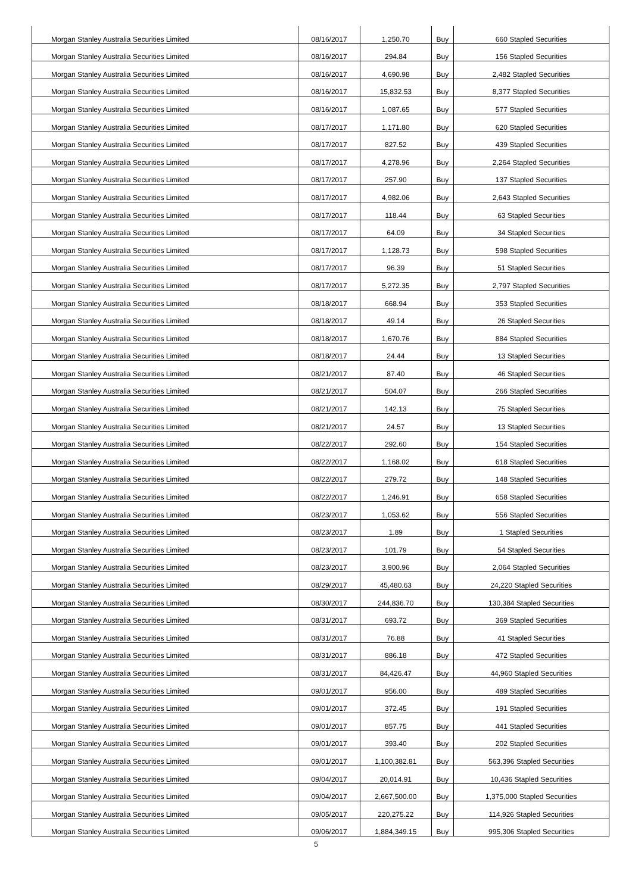| Morgan Stanley Australia Securities Limited | 08/16/2017 | 1,250.70 | Buy | 660 Stapled Securities |
| Morgan Stanley Australia Securities Limited | 08/16/2017 | 294.84 | Buy | 156 Stapled Securities |
| Morgan Stanley Australia Securities Limited | 08/16/2017 | 4,690.98 | Buy | 2,482 Stapled Securities |
| Morgan Stanley Australia Securities Limited | 08/16/2017 | 15,832.53 | Buy | 8,377 Stapled Securities |
| Morgan Stanley Australia Securities Limited | 08/16/2017 | 1,087.65 | Buy | 577 Stapled Securities |
| Morgan Stanley Australia Securities Limited | 08/17/2017 | 1,171.80 | Buy | 620 Stapled Securities |
| Morgan Stanley Australia Securities Limited | 08/17/2017 | 827.52 | Buy | 439 Stapled Securities |
| Morgan Stanley Australia Securities Limited | 08/17/2017 | 4,278.96 | Buy | 2,264 Stapled Securities |
| Morgan Stanley Australia Securities Limited | 08/17/2017 | 257.90 | Buy | 137 Stapled Securities |
| Morgan Stanley Australia Securities Limited | 08/17/2017 | 4,982.06 | Buy | 2,643 Stapled Securities |
| Morgan Stanley Australia Securities Limited | 08/17/2017 | 118.44 | Buy | 63 Stapled Securities |
| Morgan Stanley Australia Securities Limited | 08/17/2017 | 64.09 | Buy | 34 Stapled Securities |
| Morgan Stanley Australia Securities Limited | 08/17/2017 | 1,128.73 | Buy | 598 Stapled Securities |
| Morgan Stanley Australia Securities Limited | 08/17/2017 | 96.39 | Buy | 51 Stapled Securities |
| Morgan Stanley Australia Securities Limited | 08/17/2017 | 5,272.35 | Buy | 2,797 Stapled Securities |
| Morgan Stanley Australia Securities Limited | 08/18/2017 | 668.94 | Buy | 353 Stapled Securities |
| Morgan Stanley Australia Securities Limited | 08/18/2017 | 49.14 | Buy | 26 Stapled Securities |
| Morgan Stanley Australia Securities Limited | 08/18/2017 | 1,670.76 | Buy | 884 Stapled Securities |
| Morgan Stanley Australia Securities Limited | 08/18/2017 | 24.44 | Buy | 13 Stapled Securities |
| Morgan Stanley Australia Securities Limited | 08/21/2017 | 87.40 | Buy | 46 Stapled Securities |
| Morgan Stanley Australia Securities Limited | 08/21/2017 | 504.07 | Buy | 266 Stapled Securities |
| Morgan Stanley Australia Securities Limited | 08/21/2017 | 142.13 | Buy | 75 Stapled Securities |
| Morgan Stanley Australia Securities Limited | 08/21/2017 | 24.57 | Buy | 13 Stapled Securities |
| Morgan Stanley Australia Securities Limited | 08/22/2017 | 292.60 | Buy | 154 Stapled Securities |
| Morgan Stanley Australia Securities Limited | 08/22/2017 | 1,168.02 | Buy | 618 Stapled Securities |
| Morgan Stanley Australia Securities Limited | 08/22/2017 | 279.72 | Buy | 148 Stapled Securities |
| Morgan Stanley Australia Securities Limited | 08/22/2017 | 1,246.91 | Buy | 658 Stapled Securities |
| Morgan Stanley Australia Securities Limited | 08/23/2017 | 1,053.62 | Buy | 556 Stapled Securities |
| Morgan Stanley Australia Securities Limited | 08/23/2017 | 1.89 | Buy | 1 Stapled Securities |
| Morgan Stanley Australia Securities Limited | 08/23/2017 | 101.79 | Buy | 54 Stapled Securities |
| Morgan Stanley Australia Securities Limited | 08/23/2017 | 3,900.96 | Buy | 2,064 Stapled Securities |
| Morgan Stanley Australia Securities Limited | 08/29/2017 | 45,480.63 | Buy | 24,220 Stapled Securities |
| Morgan Stanley Australia Securities Limited | 08/30/2017 | 244,836.70 | Buy | 130,384 Stapled Securities |
| Morgan Stanley Australia Securities Limited | 08/31/2017 | 693.72 | Buy | 369 Stapled Securities |
| Morgan Stanley Australia Securities Limited | 08/31/2017 | 76.88 | Buy | 41 Stapled Securities |
| Morgan Stanley Australia Securities Limited | 08/31/2017 | 886.18 | Buy | 472 Stapled Securities |
| Morgan Stanley Australia Securities Limited | 08/31/2017 | 84,426.47 | Buy | 44,960 Stapled Securities |
| Morgan Stanley Australia Securities Limited | 09/01/2017 | 956.00 | Buy | 489 Stapled Securities |
| Morgan Stanley Australia Securities Limited | 09/01/2017 | 372.45 | Buy | 191 Stapled Securities |
| Morgan Stanley Australia Securities Limited | 09/01/2017 | 857.75 | Buy | 441 Stapled Securities |
| Morgan Stanley Australia Securities Limited | 09/01/2017 | 393.40 | Buy | 202 Stapled Securities |
| Morgan Stanley Australia Securities Limited | 09/01/2017 | 1,100,382.81 | Buy | 563,396 Stapled Securities |
| Morgan Stanley Australia Securities Limited | 09/04/2017 | 20,014.91 | Buy | 10,436 Stapled Securities |
| Morgan Stanley Australia Securities Limited | 09/04/2017 | 2,667,500.00 | Buy | 1,375,000 Stapled Securities |
| Morgan Stanley Australia Securities Limited | 09/05/2017 | 220,275.22 | Buy | 114,926 Stapled Securities |
| Morgan Stanley Australia Securities Limited | 09/06/2017 | 1,884,349.15 | Buy | 995,306 Stapled Securities |
5